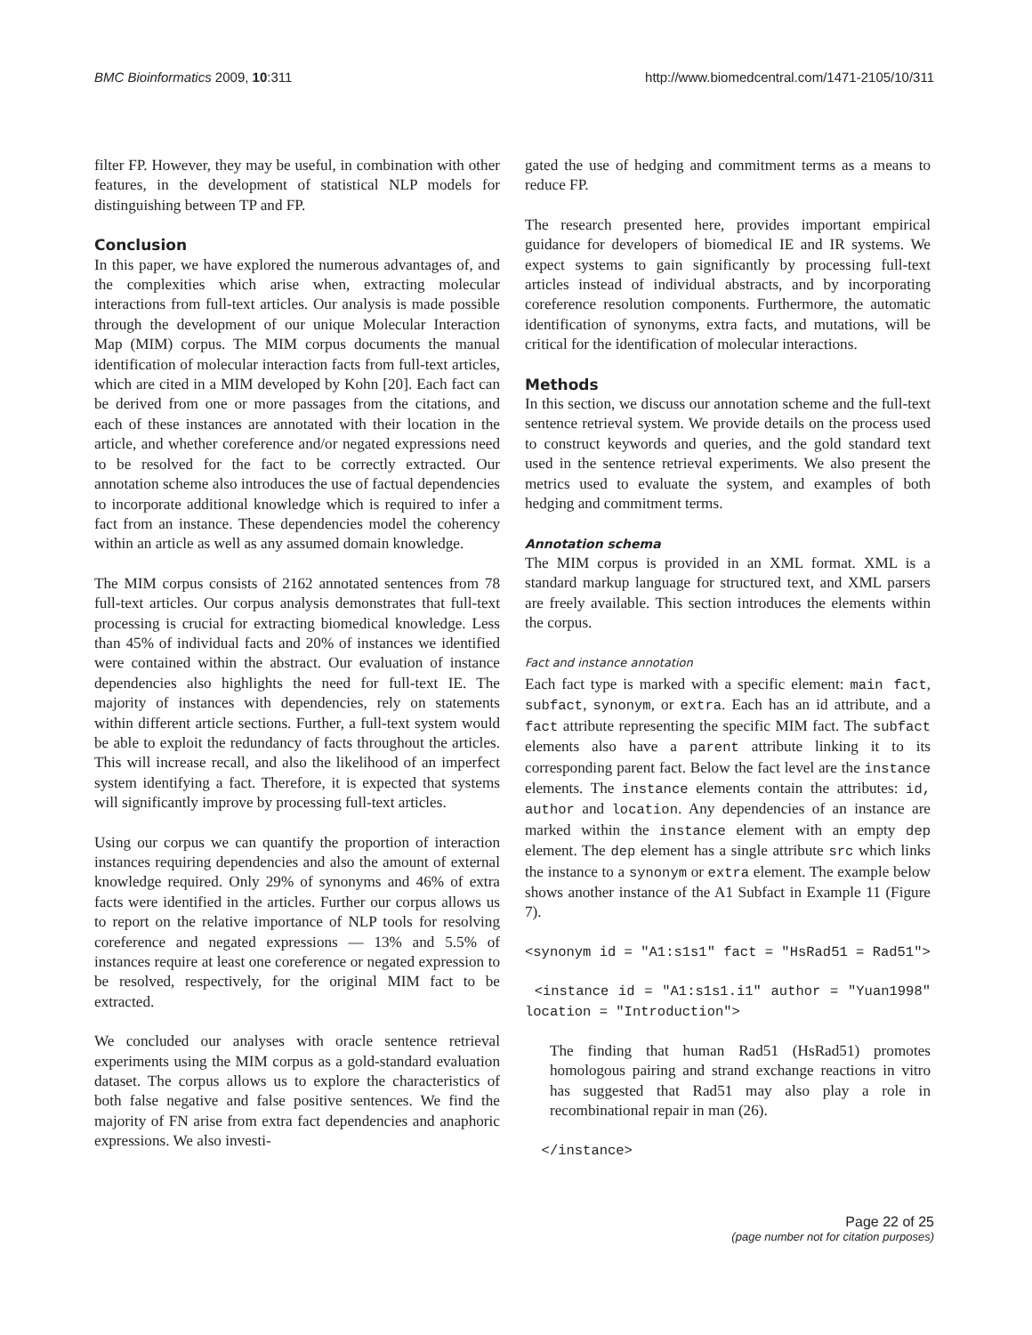BMC Bioinformatics 2009, 10:311
http://www.biomedcentral.com/1471-2105/10/311
filter FP. However, they may be useful, in combination with other features, in the development of statistical NLP models for distinguishing between TP and FP.
Conclusion
In this paper, we have explored the numerous advantages of, and the complexities which arise when, extracting molecular interactions from full-text articles. Our analysis is made possible through the development of our unique Molecular Interaction Map (MIM) corpus. The MIM corpus documents the manual identification of molecular interaction facts from full-text articles, which are cited in a MIM developed by Kohn [20]. Each fact can be derived from one or more passages from the citations, and each of these instances are annotated with their location in the article, and whether coreference and/or negated expressions need to be resolved for the fact to be correctly extracted. Our annotation scheme also introduces the use of factual dependencies to incorporate additional knowledge which is required to infer a fact from an instance. These dependencies model the coherency within an article as well as any assumed domain knowledge.
The MIM corpus consists of 2162 annotated sentences from 78 full-text articles. Our corpus analysis demonstrates that full-text processing is crucial for extracting biomedical knowledge. Less than 45% of individual facts and 20% of instances we identified were contained within the abstract. Our evaluation of instance dependencies also highlights the need for full-text IE. The majority of instances with dependencies, rely on statements within different article sections. Further, a full-text system would be able to exploit the redundancy of facts throughout the articles. This will increase recall, and also the likelihood of an imperfect system identifying a fact. Therefore, it is expected that systems will significantly improve by processing full-text articles.
Using our corpus we can quantify the proportion of interaction instances requiring dependencies and also the amount of external knowledge required. Only 29% of synonyms and 46% of extra facts were identified in the articles. Further our corpus allows us to report on the relative importance of NLP tools for resolving coreference and negated expressions — 13% and 5.5% of instances require at least one coreference or negated expression to be resolved, respectively, for the original MIM fact to be extracted.
We concluded our analyses with oracle sentence retrieval experiments using the MIM corpus as a gold-standard evaluation dataset. The corpus allows us to explore the characteristics of both false negative and false positive sentences. We find the majority of FN arise from extra fact dependencies and anaphoric expressions. We also investi-
gated the use of hedging and commitment terms as a means to reduce FP.
The research presented here, provides important empirical guidance for developers of biomedical IE and IR systems. We expect systems to gain significantly by processing full-text articles instead of individual abstracts, and by incorporating coreference resolution components. Furthermore, the automatic identification of synonyms, extra facts, and mutations, will be critical for the identification of molecular interactions.
Methods
In this section, we discuss our annotation scheme and the full-text sentence retrieval system. We provide details on the process used to construct keywords and queries, and the gold standard text used in the sentence retrieval experiments. We also present the metrics used to evaluate the system, and examples of both hedging and commitment terms.
Annotation schema
The MIM corpus is provided in an XML format. XML is a standard markup language for structured text, and XML parsers are freely available. This section introduces the elements within the corpus.
Fact and instance annotation
Each fact type is marked with a specific element: main fact, subfact, synonym, or extra. Each has an id attribute, and a fact attribute representing the specific MIM fact. The subfact elements also have a parent attribute linking it to its corresponding parent fact. Below the fact level are the instance elements. The instance elements contain the attributes: id, author and location. Any dependencies of an instance are marked within the instance element with an empty dep element. The dep element has a single attribute src which links the instance to a synonym or extra element. The example below shows another instance of the A1 Subfact in Example 11 (Figure 7).
<synonym id = "A1:s1s1" fact = "HsRad51 = Rad51">
<instance id = "A1:s1s1.i1" author = "Yuan1998" location = "Introduction">
The finding that human Rad51 (HsRad51) promotes homologous pairing and strand exchange reactions in vitro has suggested that Rad51 may also play a role in recombinational repair in man (26).
</instance>
Page 22 of 25
(page number not for citation purposes)